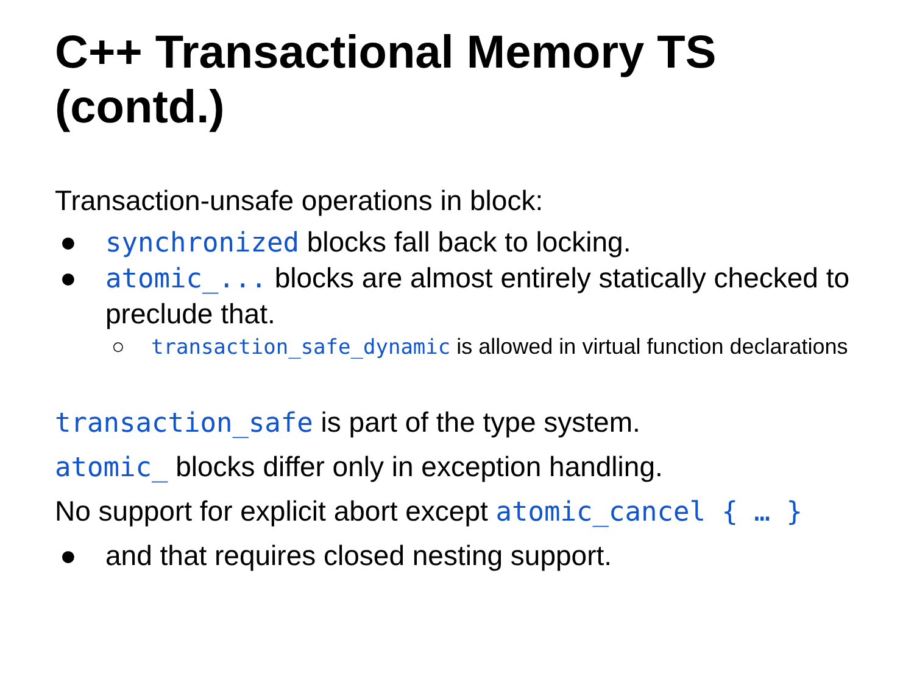C++ Transactional Memory TS (contd.)
Transaction-unsafe operations in block:
● synchronized blocks fall back to locking.
● atomic_... blocks are almost entirely statically checked to preclude that.
○ transaction_safe_dynamic is allowed in virtual function declarations
transaction_safe is part of the type system.
atomic_ blocks differ only in exception handling.
No support for explicit abort except atomic_cancel { … }
● and that requires closed nesting support.